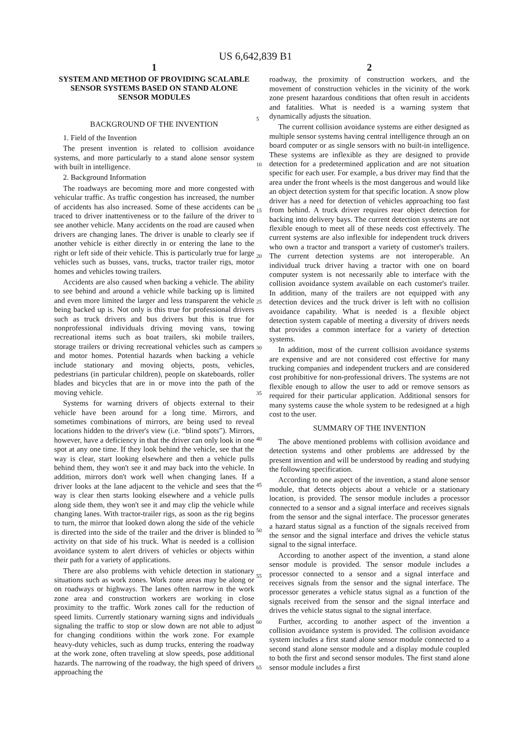US 6,642,839 B1
1
SYSTEM AND METHOD OF PROVIDING SCALABLE SENSOR SYSTEMS BASED ON STAND ALONE SENSOR MODULES
BACKGROUND OF THE INVENTION
1. Field of the Invention
The present invention is related to collision avoidance systems, and more particularly to a stand alone sensor system with built in intelligence.
2. Background Information
The roadways are becoming more and more congested with vehicular traffic. As traffic congestion has increased, the number of accidents has also increased. Some of these accidents can be traced to driver inattentiveness or to the failure of the driver to see another vehicle. Many accidents on the road are caused when drivers are changing lanes. The driver is unable to clearly see if another vehicle is either directly in or entering the lane to the right or left side of their vehicle. This is particularly true for large vehicles such as busses, vans, trucks, tractor trailer rigs, motor homes and vehicles towing trailers.
Accidents are also caused when backing a vehicle. The ability to see behind and around a vehicle while backing up is limited and even more limited the larger and less transparent the vehicle being backed up is. Not only is this true for professional drivers such as truck drivers and bus drivers but this is true for nonprofessional individuals driving moving vans, towing recreational items such as boat trailers, ski mobile trailers, storage trailers or driving recreational vehicles such as campers and motor homes. Potential hazards when backing a vehicle include stationary and moving objects, posts, vehicles, pedestrians (in particular children), people on skateboards, roller blades and bicycles that are in or move into the path of the moving vehicle.
Systems for warning drivers of objects external to their vehicle have been around for a long time. Mirrors, and sometimes combinations of mirrors, are being used to reveal locations hidden to the driver's view (i.e. “blind spots”). Mirrors, however, have a deficiency in that the driver can only look in one spot at any one time. If they look behind the vehicle, see that the way is clear, start looking elsewhere and then a vehicle pulls behind them, they won't see it and may back into the vehicle. In addition, mirrors don't work well when changing lanes. If a driver looks at the lane adjacent to the vehicle and sees that the way is clear then starts looking elsewhere and a vehicle pulls along side them, they won't see it and may clip the vehicle while changing lanes. With tractor-trailer rigs, as soon as the rig begins to turn, the mirror that looked down along the side of the vehicle is directed into the side of the trailer and the driver is blinded to activity on that side of his truck. What is needed is a collision avoidance system to alert drivers of vehicles or objects within their path for a variety of applications.
There are also problems with vehicle detection in stationary situations such as work zones. Work zone areas may be along or on roadways or highways. The lanes often narrow in the work zone area and construction workers are working in close proximity to the traffic. Work zones call for the reduction of speed limits. Currently stationary warning signs and individuals signaling the traffic to stop or slow down are not able to adjust for changing conditions within the work zone. For example heavy-duty vehicles, such as dump trucks, entering the roadway at the work zone, often traveling at slow speeds, pose additional hazards. The narrowing of the roadway, the high speed of drivers approaching the
2
roadway, the proximity of construction workers, and the movement of construction vehicles in the vicinity of the work zone present hazardous conditions that often result in accidents and fatalities. What is needed is a warning system that dynamically adjusts the situation.
The current collision avoidance systems are either designed as multiple sensor systems having central intelligence through an on board computer or as single sensors with no built-in intelligence. These systems are inflexible as they are designed to provide detection for a predetermined application and are not situation specific for each user. For example, a bus driver may find that the area under the front wheels is the most dangerous and would like an object detection system for that specific location. A snow plow driver has a need for detection of vehicles approaching too fast from behind. A truck driver requires rear object detection for backing into delivery bays. The current detection systems are not flexible enough to meet all of these needs cost effectively. The current systems are also inflexible for independent truck drivers who own a tractor and transport a variety of customer's trailers. The current detection systems are not interoperable. An individual truck driver having a tractor with one on board computer system is not necessarily able to interface with the collision avoidance system available on each customer's trailer. In addition, many of the trailers are not equipped with any detection devices and the truck driver is left with no collision avoidance capability. What is needed is a flexible object detection system capable of meeting a diversity of drivers needs that provides a common interface for a variety of detection systems.
In addition, most of the current collision avoidance systems are expensive and are not considered cost effective for many trucking companies and independent truckers and are considered cost prohibitive for non-professional drivers. The systems are not flexible enough to allow the user to add or remove sensors as required for their particular application. Additional sensors for many systems cause the whole system to be redesigned at a high cost to the user.
SUMMARY OF THE INVENTION
The above mentioned problems with collision avoidance and detection systems and other problems are addressed by the present invention and will be understood by reading and studying the following specification.
According to one aspect of the invention, a stand alone sensor module, that detects objects about a vehicle or a stationary location, is provided. The sensor module includes a processor connected to a sensor and a signal interface and receives signals from the sensor and the signal interface. The processor generates a hazard status signal as a function of the signals received from the sensor and the signal interface and drives the vehicle status signal to the signal interface.
According to another aspect of the invention, a stand alone sensor module is provided. The sensor module includes a processor connected to a sensor and a signal interface and receives signals from the sensor and the signal interface. The processor generates a vehicle status signal as a function of the signals received from the sensor and the signal interface and drives the vehicle status signal to the signal interface.
Further, according to another aspect of the invention a collision avoidance system is provided. The collision avoidance system includes a first stand alone sensor module connected to a second stand alone sensor module and a display module coupled to both the first and second sensor modules. The first stand alone sensor module includes a first
5
10
15
20
25
30
35
40
45
50
55
60
65